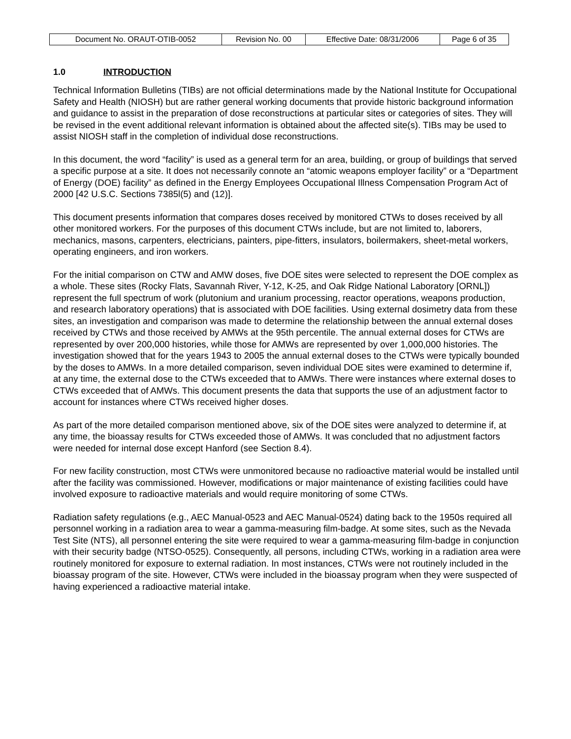| Document No. ORAUT-OTIB-0052 | Revision No. 00 | Effective Date: 08/31/2006 | Page 6 of 35 |
1.0 INTRODUCTION
Technical Information Bulletins (TIBs) are not official determinations made by the National Institute for Occupational Safety and Health (NIOSH) but are rather general working documents that provide historic background information and guidance to assist in the preparation of dose reconstructions at particular sites or categories of sites. They will be revised in the event additional relevant information is obtained about the affected site(s). TIBs may be used to assist NIOSH staff in the completion of individual dose reconstructions.
In this document, the word “facility” is used as a general term for an area, building, or group of buildings that served a specific purpose at a site. It does not necessarily connote an “atomic weapons employer facility” or a “Department of Energy (DOE) facility” as defined in the Energy Employees Occupational Illness Compensation Program Act of 2000 [42 U.S.C. Sections 7385l(5) and (12)].
This document presents information that compares doses received by monitored CTWs to doses received by all other monitored workers. For the purposes of this document CTWs include, but are not limited to, laborers, mechanics, masons, carpenters, electricians, painters, pipe-fitters, insulators, boilermakers, sheet-metal workers, operating engineers, and iron workers.
For the initial comparison on CTW and AMW doses, five DOE sites were selected to represent the DOE complex as a whole. These sites (Rocky Flats, Savannah River, Y-12, K-25, and Oak Ridge National Laboratory [ORNL]) represent the full spectrum of work (plutonium and uranium processing, reactor operations, weapons production, and research laboratory operations) that is associated with DOE facilities. Using external dosimetry data from these sites, an investigation and comparison was made to determine the relationship between the annual external doses received by CTWs and those received by AMWs at the 95th percentile. The annual external doses for CTWs are represented by over 200,000 histories, while those for AMWs are represented by over 1,000,000 histories. The investigation showed that for the years 1943 to 2005 the annual external doses to the CTWs were typically bounded by the doses to AMWs. In a more detailed comparison, seven individual DOE sites were examined to determine if, at any time, the external dose to the CTWs exceeded that to AMWs. There were instances where external doses to CTWs exceeded that of AMWs. This document presents the data that supports the use of an adjustment factor to account for instances where CTWs received higher doses.
As part of the more detailed comparison mentioned above, six of the DOE sites were analyzed to determine if, at any time, the bioassay results for CTWs exceeded those of AMWs. It was concluded that no adjustment factors were needed for internal dose except Hanford (see Section 8.4).
For new facility construction, most CTWs were unmonitored because no radioactive material would be installed until after the facility was commissioned. However, modifications or major maintenance of existing facilities could have involved exposure to radioactive materials and would require monitoring of some CTWs.
Radiation safety regulations (e.g., AEC Manual-0523 and AEC Manual-0524) dating back to the 1950s required all personnel working in a radiation area to wear a gamma-measuring film-badge. At some sites, such as the Nevada Test Site (NTS), all personnel entering the site were required to wear a gamma-measuring film-badge in conjunction with their security badge (NTSO-0525). Consequently, all persons, including CTWs, working in a radiation area were routinely monitored for exposure to external radiation. In most instances, CTWs were not routinely included in the bioassay program of the site. However, CTWs were included in the bioassay program when they were suspected of having experienced a radioactive material intake.